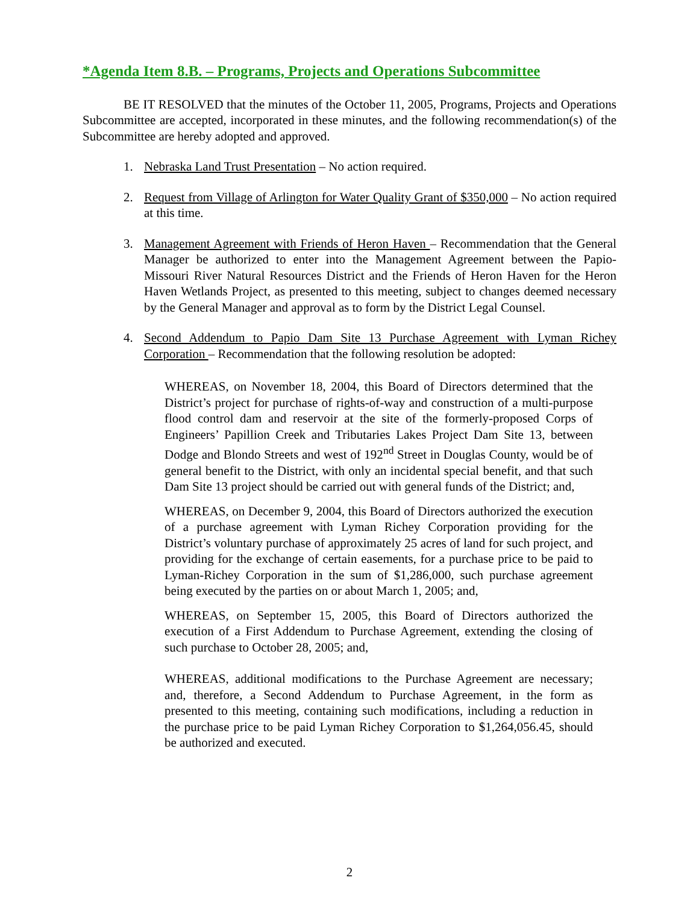*Agenda Item 8.B. – Programs, Projects and Operations Subcommittee
BE IT RESOLVED that the minutes of the October 11, 2005, Programs, Projects and Operations Subcommittee are accepted, incorporated in these minutes, and the following recommendation(s) of the Subcommittee are hereby adopted and approved.
1. Nebraska Land Trust Presentation – No action required.
2. Request from Village of Arlington for Water Quality Grant of $350,000 – No action required at this time.
3. Management Agreement with Friends of Heron Haven – Recommendation that the General Manager be authorized to enter into the Management Agreement between the Papio-Missouri River Natural Resources District and the Friends of Heron Haven for the Heron Haven Wetlands Project, as presented to this meeting, subject to changes deemed necessary by the General Manager and approval as to form by the District Legal Counsel.
4. Second Addendum to Papio Dam Site 13 Purchase Agreement with Lyman Richey Corporation – Recommendation that the following resolution be adopted:
WHEREAS, on November 18, 2004, this Board of Directors determined that the District’s project for purchase of rights-of-way and construction of a multi-purpose flood control dam and reservoir at the site of the formerly-proposed Corps of Engineers’ Papillion Creek and Tributaries Lakes Project Dam Site 13, between Dodge and Blondo Streets and west of 192<sup>nd</sup> Street in Douglas County, would be of general benefit to the District, with only an incidental special benefit, and that such Dam Site 13 project should be carried out with general funds of the District; and,
WHEREAS, on December 9, 2004, this Board of Directors authorized the execution of a purchase agreement with Lyman Richey Corporation providing for the District’s voluntary purchase of approximately 25 acres of land for such project, and providing for the exchange of certain easements, for a purchase price to be paid to Lyman-Richey Corporation in the sum of $1,286,000, such purchase agreement being executed by the parties on or about March 1, 2005; and,
WHEREAS, on September 15, 2005, this Board of Directors authorized the execution of a First Addendum to Purchase Agreement, extending the closing of such purchase to October 28, 2005; and,
WHEREAS, additional modifications to the Purchase Agreement are necessary; and, therefore, a Second Addendum to Purchase Agreement, in the form as presented to this meeting, containing such modifications, including a reduction in the purchase price to be paid Lyman Richey Corporation to $1,264,056.45, should be authorized and executed.
2